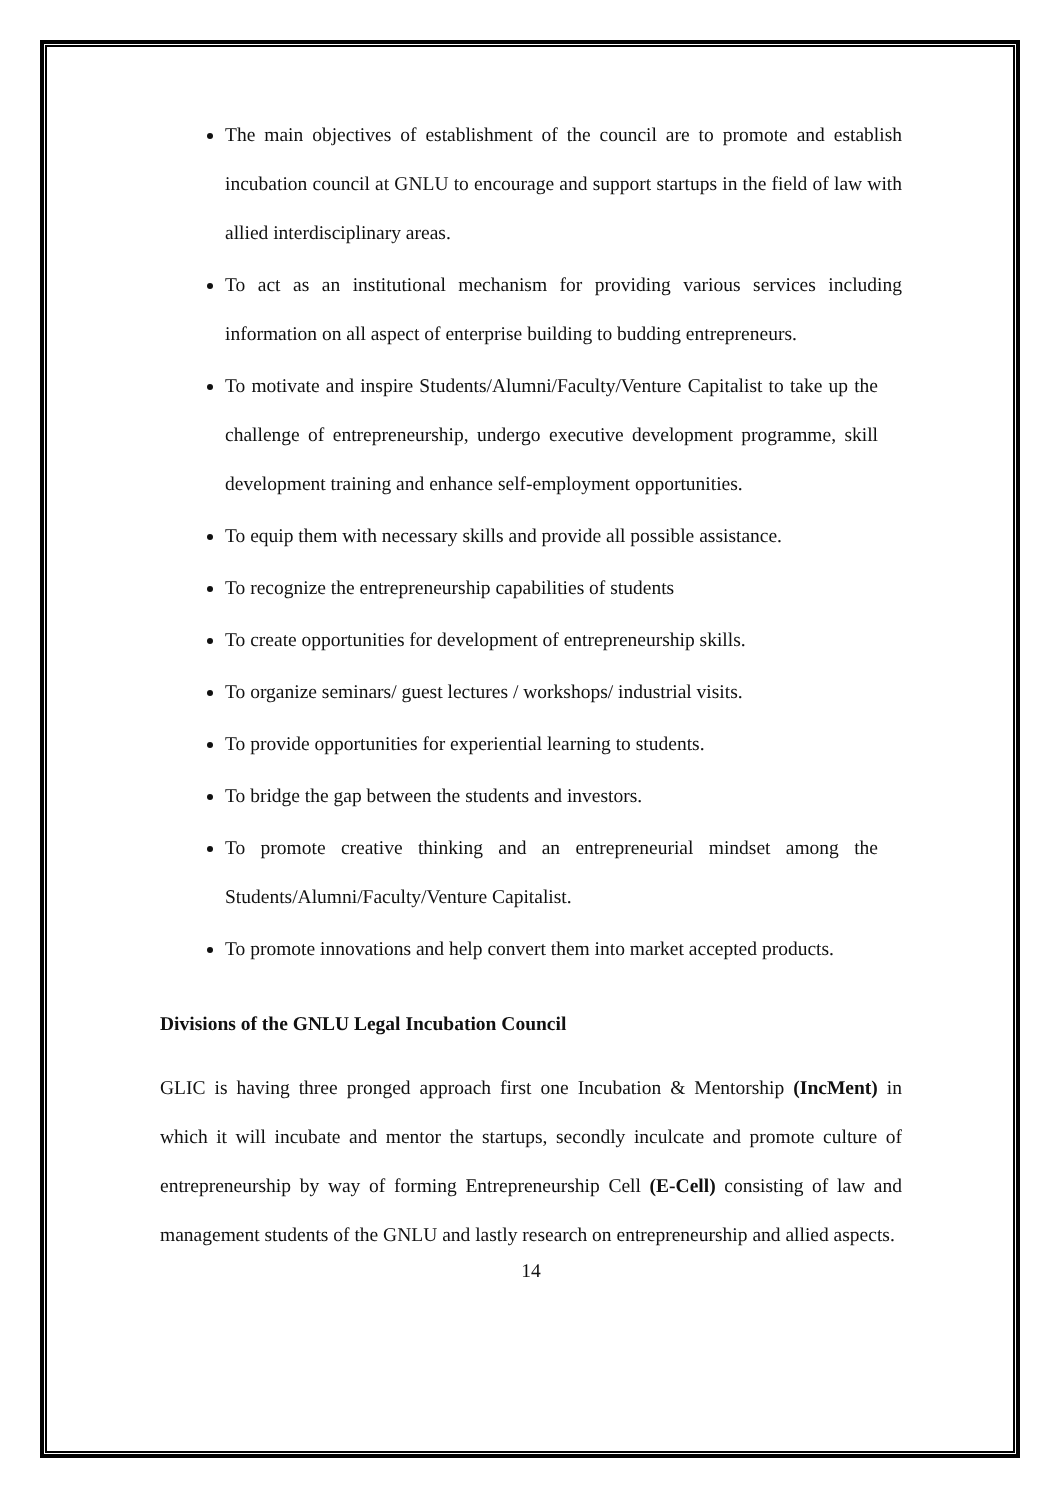The main objectives of establishment of the council are to promote and establish incubation council at GNLU to encourage and support startups in the field of law with allied interdisciplinary areas.
To act as an institutional mechanism for providing various services including information on all aspect of enterprise building to budding entrepreneurs.
To motivate and inspire Students/Alumni/Faculty/Venture Capitalist to take up the challenge of entrepreneurship, undergo executive development programme, skill development training and enhance self-employment opportunities.
To equip them with necessary skills and provide all possible assistance.
To recognize the entrepreneurship capabilities of students
To create opportunities for development of entrepreneurship skills.
To organize seminars/ guest lectures / workshops/ industrial visits.
To provide opportunities for experiential learning to students.
To bridge the gap between the students and investors.
To promote creative thinking and an entrepreneurial mindset among the Students/Alumni/Faculty/Venture Capitalist.
To promote innovations and help convert them into market accepted products.
Divisions of the GNLU Legal Incubation Council
GLIC is having three pronged approach first one Incubation & Mentorship (IncMent) in which it will incubate and mentor the startups, secondly inculcate and promote culture of entrepreneurship by way of forming Entrepreneurship Cell (E-Cell) consisting of law and management students of the GNLU and lastly research on entrepreneurship and allied aspects.
14